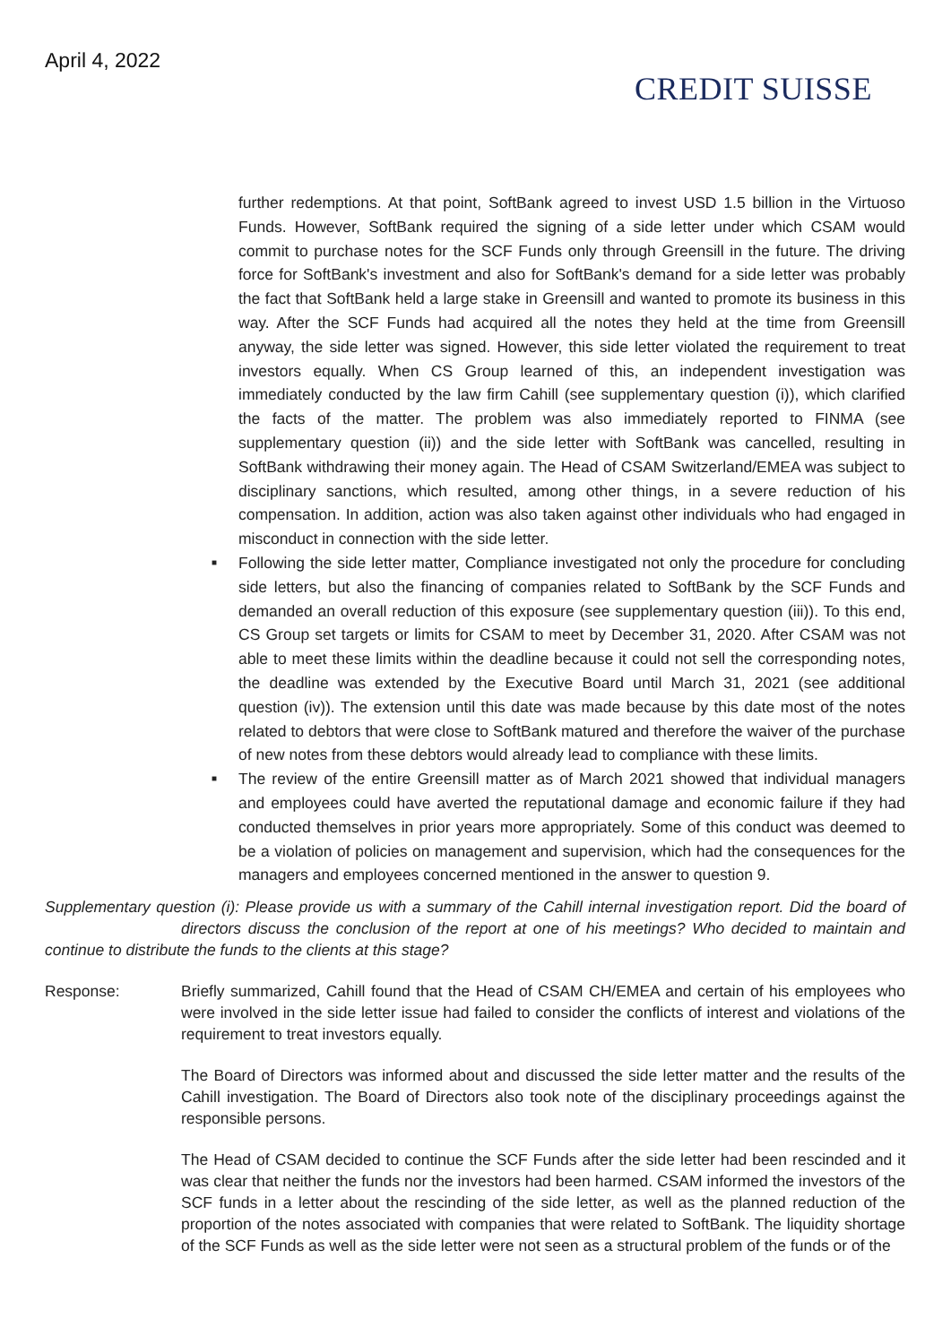April 4, 2022
CREDIT SUISSE
further redemptions. At that point, SoftBank agreed to invest USD 1.5 billion in the Virtuoso Funds. However, SoftBank required the signing of a side letter under which CSAM would commit to purchase notes for the SCF Funds only through Greensill in the future. The driving force for SoftBank's investment and also for SoftBank's demand for a side letter was probably the fact that SoftBank held a large stake in Greensill and wanted to promote its business in this way. After the SCF Funds had acquired all the notes they held at the time from Greensill anyway, the side letter was signed. However, this side letter violated the requirement to treat investors equally. When CS Group learned of this, an independent investigation was immediately conducted by the law firm Cahill (see supplementary question (i)), which clarified the facts of the matter. The problem was also immediately reported to FINMA (see supplementary question (ii)) and the side letter with SoftBank was cancelled, resulting in SoftBank withdrawing their money again. The Head of CSAM Switzerland/EMEA was subject to disciplinary sanctions, which resulted, among other things, in a severe reduction of his compensation. In addition, action was also taken against other individuals who had engaged in misconduct in connection with the side letter.
■ Following the side letter matter, Compliance investigated not only the procedure for concluding side letters, but also the financing of companies related to SoftBank by the SCF Funds and demanded an overall reduction of this exposure (see supplementary question (iii)). To this end, CS Group set targets or limits for CSAM to meet by December 31, 2020. After CSAM was not able to meet these limits within the deadline because it could not sell the corresponding notes, the deadline was extended by the Executive Board until March 31, 2021 (see additional question (iv)). The extension until this date was made because by this date most of the notes related to debtors that were close to SoftBank matured and therefore the waiver of the purchase of new notes from these debtors would already lead to compliance with these limits.
■ The review of the entire Greensill matter as of March 2021 showed that individual managers and employees could have averted the reputational damage and economic failure if they had conducted themselves in prior years more appropriately. Some of this conduct was deemed to be a violation of policies on management and supervision, which had the consequences for the managers and employees concerned mentioned in the answer to question 9.
Supplementary question (i): Please provide us with a summary of the Cahill internal investigation report. Did the board of directors discuss the conclusion of the report at one of his meetings? Who decided to maintain and continue to distribute the funds to the clients at this stage?
Response: Briefly summarized, Cahill found that the Head of CSAM CH/EMEA and certain of his employees who were involved in the side letter issue had failed to consider the conflicts of interest and violations of the requirement to treat investors equally.
The Board of Directors was informed about and discussed the side letter matter and the results of the Cahill investigation. The Board of Directors also took note of the disciplinary proceedings against the responsible persons.
The Head of CSAM decided to continue the SCF Funds after the side letter had been rescinded and it was clear that neither the funds nor the investors had been harmed. CSAM informed the investors of the SCF funds in a letter about the rescinding of the side letter, as well as the planned reduction of the proportion of the notes associated with companies that were related to SoftBank. The liquidity shortage of the SCF Funds as well as the side letter were not seen as a structural problem of the funds or of the